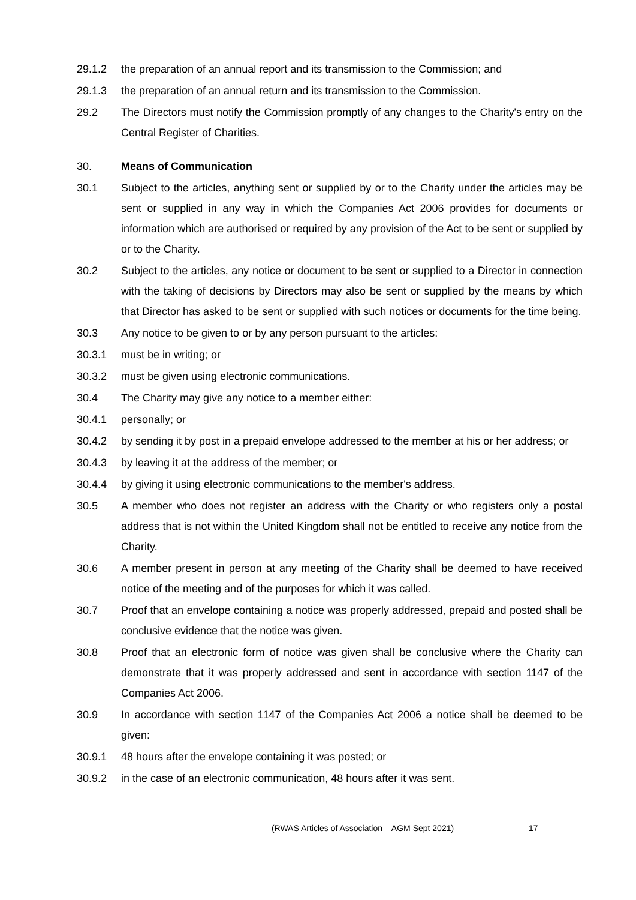29.1.2 the preparation of an annual report and its transmission to the Commission; and
29.1.3 the preparation of an annual return and its transmission to the Commission.
29.2 The Directors must notify the Commission promptly of any changes to the Charity's entry on the Central Register of Charities.
30. Means of Communication
30.1 Subject to the articles, anything sent or supplied by or to the Charity under the articles may be sent or supplied in any way in which the Companies Act 2006 provides for documents or information which are authorised or required by any provision of the Act to be sent or supplied by or to the Charity.
30.2 Subject to the articles, any notice or document to be sent or supplied to a Director in connection with the taking of decisions by Directors may also be sent or supplied by the means by which that Director has asked to be sent or supplied with such notices or documents for the time being.
30.3 Any notice to be given to or by any person pursuant to the articles:
30.3.1 must be in writing; or
30.3.2 must be given using electronic communications.
30.4 The Charity may give any notice to a member either:
30.4.1 personally; or
30.4.2 by sending it by post in a prepaid envelope addressed to the member at his or her address; or
30.4.3 by leaving it at the address of the member; or
30.4.4 by giving it using electronic communications to the member's address.
30.5 A member who does not register an address with the Charity or who registers only a postal address that is not within the United Kingdom shall not be entitled to receive any notice from the Charity.
30.6 A member present in person at any meeting of the Charity shall be deemed to have received notice of the meeting and of the purposes for which it was called.
30.7 Proof that an envelope containing a notice was properly addressed, prepaid and posted shall be conclusive evidence that the notice was given.
30.8 Proof that an electronic form of notice was given shall be conclusive where the Charity can demonstrate that it was properly addressed and sent in accordance with section 1147 of the Companies Act 2006.
30.9 In accordance with section 1147 of the Companies Act 2006 a notice shall be deemed to be given:
30.9.1 48 hours after the envelope containing it was posted; or
30.9.2 in the case of an electronic communication, 48 hours after it was sent.
(RWAS Articles of Association – AGM Sept 2021)
17